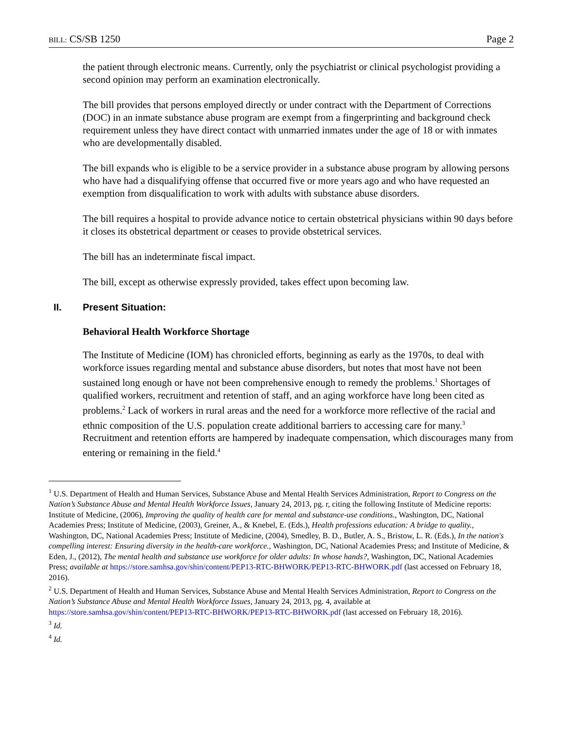BILL: CS/SB 1250 Page 2
the patient through electronic means. Currently, only the psychiatrist or clinical psychologist providing a second opinion may perform an examination electronically.
The bill provides that persons employed directly or under contract with the Department of Corrections (DOC) in an inmate substance abuse program are exempt from a fingerprinting and background check requirement unless they have direct contact with unmarried inmates under the age of 18 or with inmates who are developmentally disabled.
The bill expands who is eligible to be a service provider in a substance abuse program by allowing persons who have had a disqualifying offense that occurred five or more years ago and who have requested an exemption from disqualification to work with adults with substance abuse disorders.
The bill requires a hospital to provide advance notice to certain obstetrical physicians within 90 days before it closes its obstetrical department or ceases to provide obstetrical services.
The bill has an indeterminate fiscal impact.
The bill, except as otherwise expressly provided, takes effect upon becoming law.
II. Present Situation:
Behavioral Health Workforce Shortage
The Institute of Medicine (IOM) has chronicled efforts, beginning as early as the 1970s, to deal with workforce issues regarding mental and substance abuse disorders, but notes that most have not been sustained long enough or have not been comprehensive enough to remedy the problems.<sup>1</sup> Shortages of qualified workers, recruitment and retention of staff, and an aging workforce have long been cited as problems.<sup>2</sup> Lack of workers in rural areas and the need for a workforce more reflective of the racial and ethnic composition of the U.S. population create additional barriers to accessing care for many.<sup>3</sup> Recruitment and retention efforts are hampered by inadequate compensation, which discourages many from entering or remaining in the field.<sup>4</sup>
<sup>1</sup> U.S. Department of Health and Human Services, Substance Abuse and Mental Health Services Administration, Report to Congress on the Nation’s Substance Abuse and Mental Health Workforce Issues, January 24, 2013, pg. r, citing the following Institute of Medicine reports: Institute of Medicine, (2006), Improving the quality of health care for mental and substance-use conditions., Washington, DC, National Academies Press; Institute of Medicine, (2003), Greiner, A., & Knebel, E. (Eds.), Health professions education: A bridge to quality., Washington, DC, National Academies Press; Institute of Medicine, (2004), Smedley, B. D., Butler, A. S., Bristow, L. R. (Eds.), In the nation's compelling interest: Ensuring diversity in the health-care workforce., Washington, DC, National Academies Press; and Institute of Medicine, & Eden, J., (2012), The mental health and substance use workforce for older adults: In whose hands?, Washington, DC, National Academies Press; available at https://store.samhsa.gov/shin/content/PEP13-RTC-BHWORK/PEP13-RTC-BHWORK.pdf (last accessed on February 18, 2016).
<sup>2</sup> U.S. Department of Health and Human Services, Substance Abuse and Mental Health Services Administration, Report to Congress on the Nation’s Substance Abuse and Mental Health Workforce Issues, January 24, 2013, pg. 4, available at https://store.samhsa.gov/shin/content/PEP13-RTC-BHWORK/PEP13-RTC-BHWORK.pdf (last accessed on February 18, 2016).
<sup>3</sup> Id.
<sup>4</sup> Id.